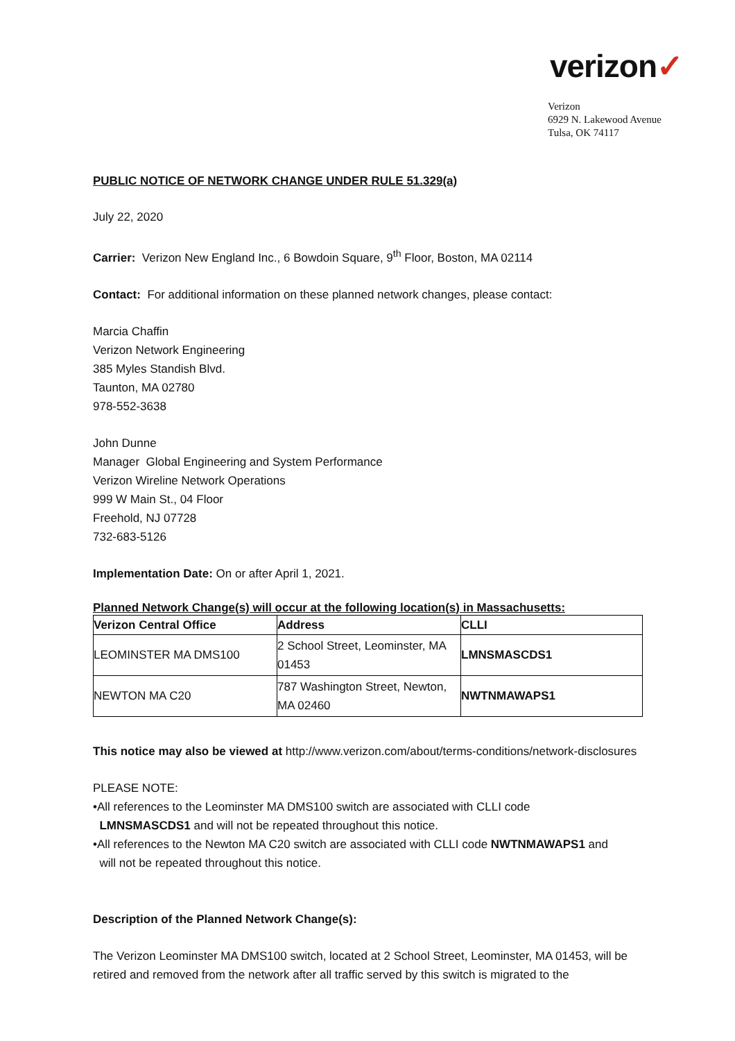verizon✓
Verizon
6929 N. Lakewood Avenue
Tulsa, OK 74117
PUBLIC NOTICE OF NETWORK CHANGE UNDER RULE 51.329(a)
July 22, 2020
Carrier: Verizon New England Inc., 6 Bowdoin Square, 9<sup>th</sup> Floor, Boston, MA 02114
Contact: For additional information on these planned network changes, please contact:
Marcia Chaffin
Verizon Network Engineering
385 Myles Standish Blvd.
Taunton, MA 02780
978-552-3638
John Dunne
Manager Global Engineering and System Performance
Verizon Wireline Network Operations
999 W Main St., 04 Floor
Freehold, NJ 07728
732-683-5126
Implementation Date: On or after April 1, 2021.
Planned Network Change(s) will occur at the following location(s) in Massachusetts:
| Verizon Central Office | Address | CLLI |
| --- | --- | --- |
| LEOMINSTER MA DMS100 | 2 School Street, Leominster, MA 01453 | LMNSMASCDS1 |
| NEWTON MA C20 | 787 Washington Street, Newton, MA 02460 | NWTNMAWAPS1 |
This notice may also be viewed at http://www.verizon.com/about/terms-conditions/network-disclosures
PLEASE NOTE:
•All references to the Leominster MA DMS100 switch are associated with CLLI code
LMNSMASCDS1 and will not be repeated throughout this notice.
•All references to the Newton MA C20 switch are associated with CLLI code NWTNMAWAPS1 and
will not be repeated throughout this notice.
Description of the Planned Network Change(s):
The Verizon Leominster MA DMS100 switch, located at 2 School Street, Leominster, MA 01453, will be retired and removed from the network after all traffic served by this switch is migrated to the